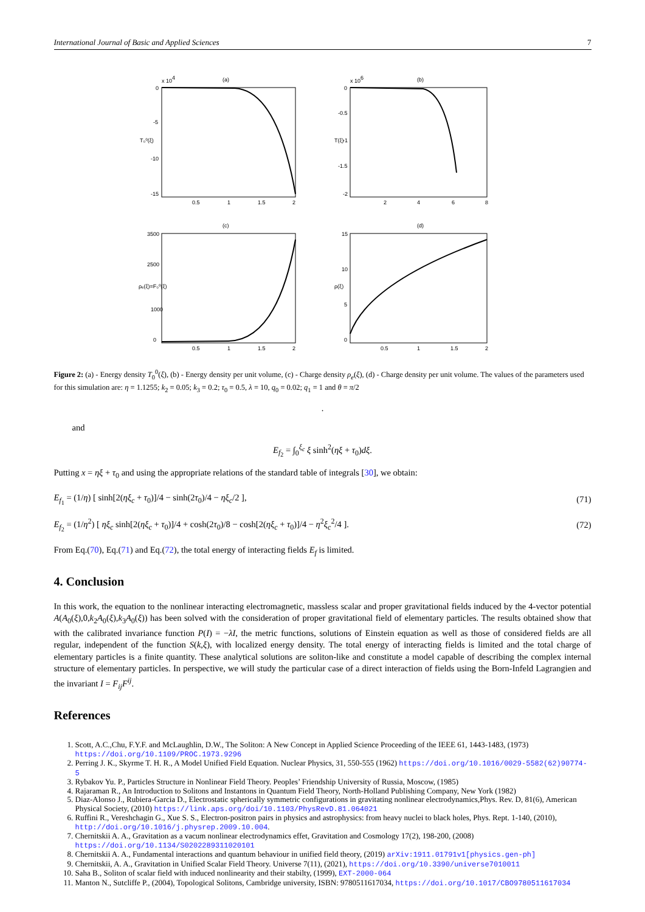International Journal of Basic and Applied Sciences 7
(a)
x 104
T₀⁰(ξ)
0
-5
-10
-15
0.5
1
1.5
2
(b)
x 106
T(ξ)
0
-0.5
-1
-1.5
-2
2
4
6
8
(c)
ρₑ(ξ)=F₀⁰(ξ)
3500
2500
1000
0
0.5
1
1.5
2
(d)
ρ(ξ)
15
10
5
0
0.5
1
1.5
2
Figure 2: (a) - Energy density T<sub>0</sub><sup>0</sup>(ξ), (b) - Energy density per unit volume, (c) - Charge density ρ<sub>e</sub>(ξ), (d) - Charge density per unit volume. The values of the parameters used for this simulation are: η = 1.1255; k<sub>2</sub> = 0.05; k<sub>3</sub> = 0.2; τ<sub>0</sub> = 0.5, λ = 10, q<sub>0</sub> = 0.02; q<sub>1</sub> = 1 and θ = π/2
.
and
E<sub>f<sub>2</sub></sub> = ∫<sub>0</sub><sup>ξ<sub>c</sub></sup> ξ sinh<sup>2</sup>(ηξ + τ<sub>0</sub>)dξ.
Putting x = ηξ + τ<sub>0</sub> and using the appropriate relations of the standard table of integrals [30], we obtain:
E<sub>f<sub>1</sub></sub> = (1/η) [ sinh[2(ηξ<sub>c</sub> + τ<sub>0</sub>)]/4 − sinh(2τ<sub>0</sub>)/4 − ηξ<sub>c</sub>/2 ], (71)
E<sub>f<sub>2</sub></sub> = (1/η<sup>2</sup>) [ ηξ<sub>c</sub> sinh[2(ηξ<sub>c</sub> + τ<sub>0</sub>)]/4 + cosh(2τ<sub>0</sub>)/8 − cosh[2(ηξ<sub>c</sub> + τ<sub>0</sub>)]/4 − η<sup>2</sup>ξ<sub>c</sub><sup>2</sup>/4 ]. (72)
From Eq.(70), Eq.(71) and Eq.(72), the total energy of interacting fields E<sub>f</sub> is limited.
4. Conclusion
In this work, the equation to the nonlinear interacting electromagnetic, massless scalar and proper gravitational fields induced by the 4-vector potential A(A<sub>0</sub>(ξ),0,k<sub>2</sub>A<sub>0</sub>(ξ),k<sub>3</sub>A<sub>0</sub>(ξ)) has been solved with the consideration of proper gravitational field of elementary particles. The results obtained show that with the calibrated invariance function P(I) = −λI, the metric functions, solutions of Einstein equation as well as those of considered fields are all regular, independent of the function S(k,ξ), with localized energy density. The total energy of interacting fields is limited and the total charge of elementary particles is a finite quantity. These analytical solutions are soliton-like and constitute a model capable of describing the complex internal structure of elementary particles. In perspective, we will study the particular case of a direct interaction of fields using the Born-Infeld Lagrangien and the invariant I = F<sub>ij</sub>F<sup>ij</sup>.
References
1. Scott, A.C.,Chu, F.Y.F. and McLaughlin, D.W., The Soliton: A New Concept in Applied Science Proceeding of the IEEE 61, 1443-1483, (1973) https://doi.org/10.1109/PROC.1973.9296
2. Perring J. K., Skyrme T. H. R., A Model Unified Field Equation. Nuclear Physics, 31, 550-555 (1962) https://doi.org/10.1016/0029-5582(62)90774-5
3. Rybakov Yu. P., Particles Structure in Nonlinear Field Theory. Peoples’ Friendship University of Russia, Moscow, (1985)
4. Rajaraman R., An Introduction to Solitons and Instantons in Quantum Field Theory, North-Holland Publishing Company, New York (1982)
5. Diaz-Alonso J., Rubiera-Garcia D., Electrostatic spherically symmetric configurations in gravitating nonlinear electrodynamics,Phys. Rev. D, 81(6), American Physical Society, (2010) https://link.aps.org/doi/10.1103/PhysRevD.81.064021
6. Ruffini R., Vereshchagin G., Xue S. S., Electron-positron pairs in physics and astrophysics: from heavy nuclei to black holes, Phys. Rept. 1-140, (2010), http://doi.org/10.1016/j.physrep.2009.10.004.
7. Chernitskii A. A., Gravitation as a vacum nonlinear electrodynamics effet, Gravitation and Cosmology 17(2), 198-200, (2008) https://doi.org/10.1134/S0202289311020101
8. Chernitskii A. A., Fundamental interactions and quantum behaviour in unified field theory, (2019) arXiv:1911.01791v1[physics.gen-ph]
9. Chernitskii, A. A., Gravitation in Unified Scalar Field Theory. Universe 7(11), (2021), https://doi.org/10.3390/universe7010011
10. Saha B., Soliton of scalar field with induced nonlinearity and their stabilty, (1999), EXT-2000-064
11. Manton N., Sutcliffe P., (2004), Topological Solitons, Cambridge university, ISBN: 9780511617034, https://doi.org/10.1017/CBO9780511617034